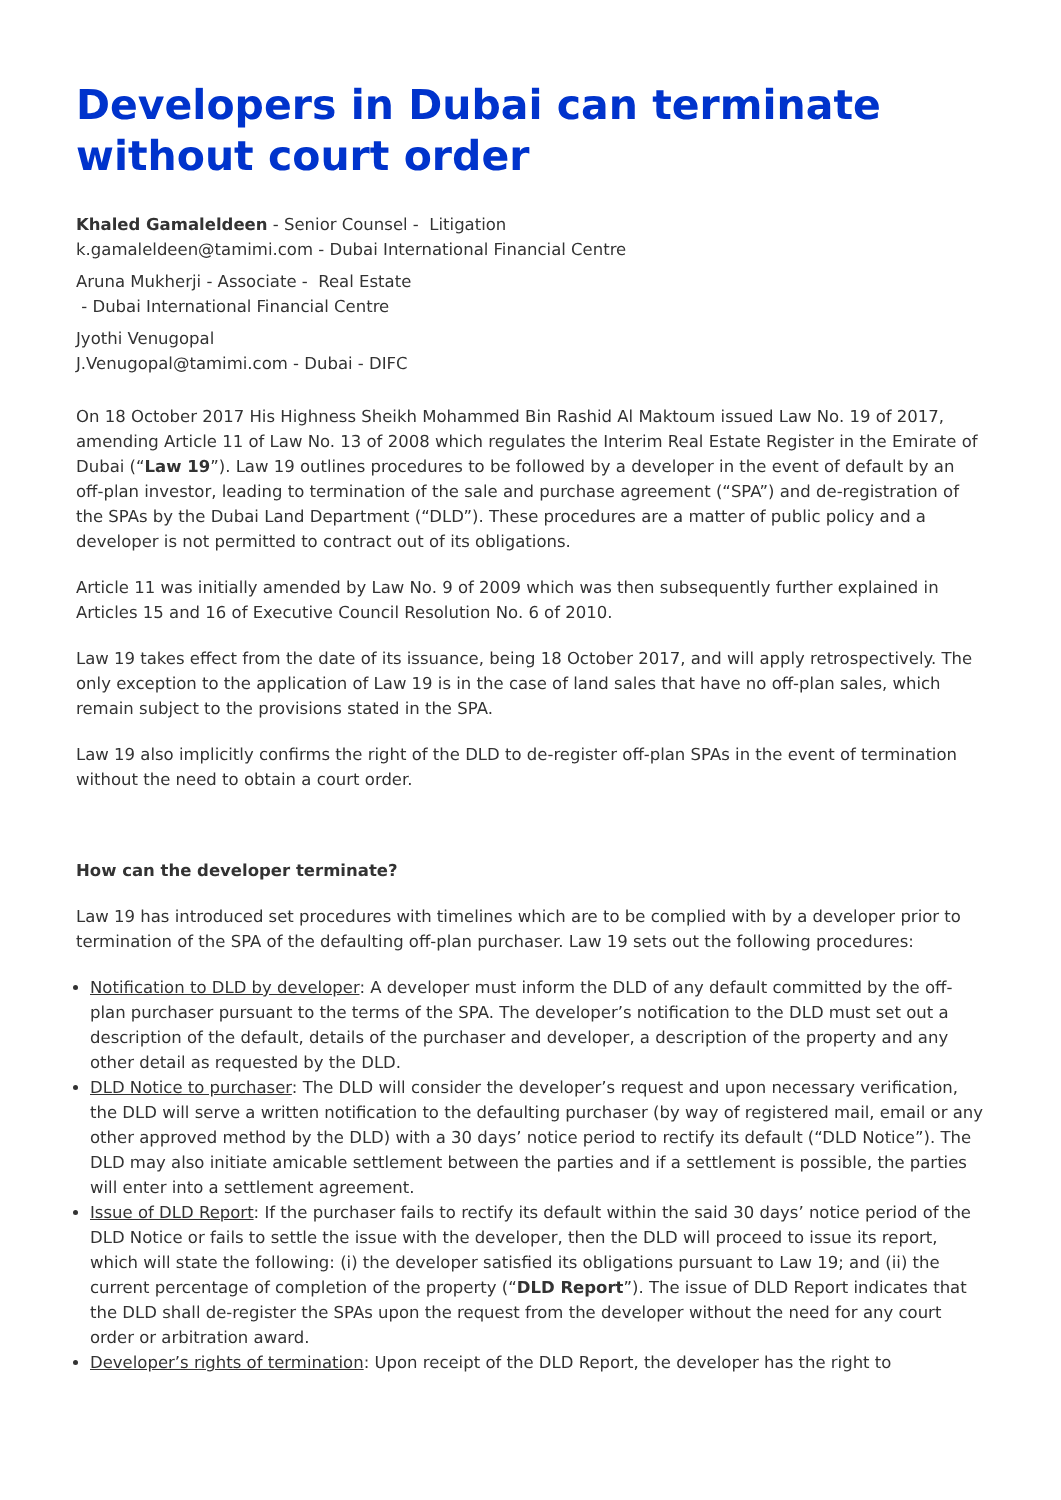Developers in Dubai can terminate without court order
Khaled Gamaleldeen - Senior Counsel - Litigation
k.gamaleldeen@tamimi.com - Dubai International Financial Centre
Aruna Mukherji - Associate - Real Estate
- Dubai International Financial Centre
Jyothi Venugopal
J.Venugopal@tamimi.com - Dubai - DIFC
On 18 October 2017 His Highness Sheikh Mohammed Bin Rashid Al Maktoum issued Law No. 19 of 2017, amending Article 11 of Law No. 13 of 2008 which regulates the Interim Real Estate Register in the Emirate of Dubai (“Law 19”). Law 19 outlines procedures to be followed by a developer in the event of default by an off-plan investor, leading to termination of the sale and purchase agreement (“SPA”) and de-registration of the SPAs by the Dubai Land Department (“DLD”). These procedures are a matter of public policy and a developer is not permitted to contract out of its obligations.
Article 11 was initially amended by Law No. 9 of 2009 which was then subsequently further explained in Articles 15 and 16 of Executive Council Resolution No. 6 of 2010.
Law 19 takes effect from the date of its issuance, being 18 October 2017, and will apply retrospectively. The only exception to the application of Law 19 is in the case of land sales that have no off-plan sales, which remain subject to the provisions stated in the SPA.
Law 19 also implicitly confirms the right of the DLD to de-register off-plan SPAs in the event of termination without the need to obtain a court order.
How can the developer terminate?
Law 19 has introduced set procedures with timelines which are to be complied with by a developer prior to termination of the SPA of the defaulting off-plan purchaser. Law 19 sets out the following procedures:
Notification to DLD by developer: A developer must inform the DLD of any default committed by the off-plan purchaser pursuant to the terms of the SPA. The developer’s notification to the DLD must set out a description of the default, details of the purchaser and developer, a description of the property and any other detail as requested by the DLD.
DLD Notice to purchaser: The DLD will consider the developer’s request and upon necessary verification, the DLD will serve a written notification to the defaulting purchaser (by way of registered mail, email or any other approved method by the DLD) with a 30 days’ notice period to rectify its default (“DLD Notice”). The DLD may also initiate amicable settlement between the parties and if a settlement is possible, the parties will enter into a settlement agreement.
Issue of DLD Report: If the purchaser fails to rectify its default within the said 30 days’ notice period of the DLD Notice or fails to settle the issue with the developer, then the DLD will proceed to issue its report, which will state the following: (i) the developer satisfied its obligations pursuant to Law 19; and (ii) the current percentage of completion of the property (“DLD Report”). The issue of DLD Report indicates that the DLD shall de-register the SPAs upon the request from the developer without the need for any court order or arbitration award.
Developer’s rights of termination: Upon receipt of the DLD Report, the developer has the right to